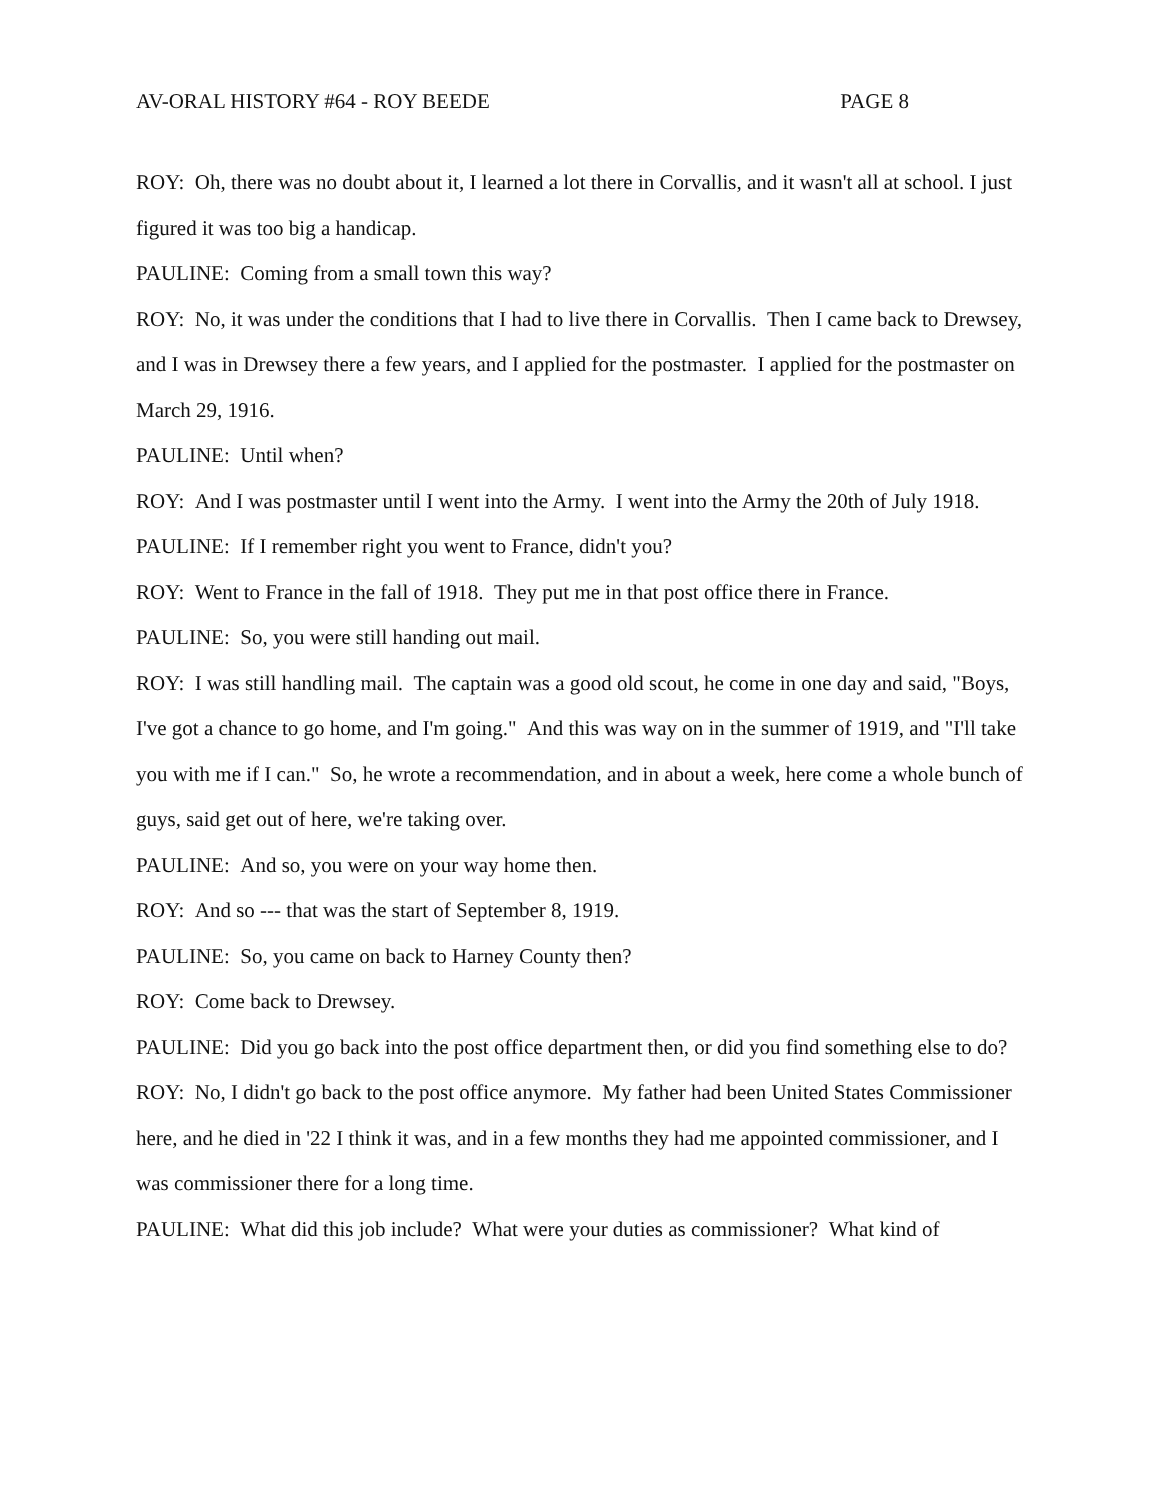AV-ORAL HISTORY #64 - ROY BEEDE PAGE 8
ROY: Oh, there was no doubt about it, I learned a lot there in Corvallis, and it wasn't all at school. I just figured it was too big a handicap.
PAULINE: Coming from a small town this way?
ROY: No, it was under the conditions that I had to live there in Corvallis. Then I came back to Drewsey, and I was in Drewsey there a few years, and I applied for the postmaster. I applied for the postmaster on March 29, 1916.
PAULINE: Until when?
ROY: And I was postmaster until I went into the Army. I went into the Army the 20th of July 1918.
PAULINE: If I remember right you went to France, didn't you?
ROY: Went to France in the fall of 1918. They put me in that post office there in France.
PAULINE: So, you were still handing out mail.
ROY: I was still handling mail. The captain was a good old scout, he come in one day and said, "Boys, I've got a chance to go home, and I'm going." And this was way on in the summer of 1919, and "I'll take you with me if I can." So, he wrote a recommendation, and in about a week, here come a whole bunch of guys, said get out of here, we're taking over.
PAULINE: And so, you were on your way home then.
ROY: And so --- that was the start of September 8, 1919.
PAULINE: So, you came on back to Harney County then?
ROY: Come back to Drewsey.
PAULINE: Did you go back into the post office department then, or did you find something else to do?
ROY: No, I didn't go back to the post office anymore. My father had been United States Commissioner here, and he died in '22 I think it was, and in a few months they had me appointed commissioner, and I was commissioner there for a long time.
PAULINE: What did this job include? What were your duties as commissioner? What kind of